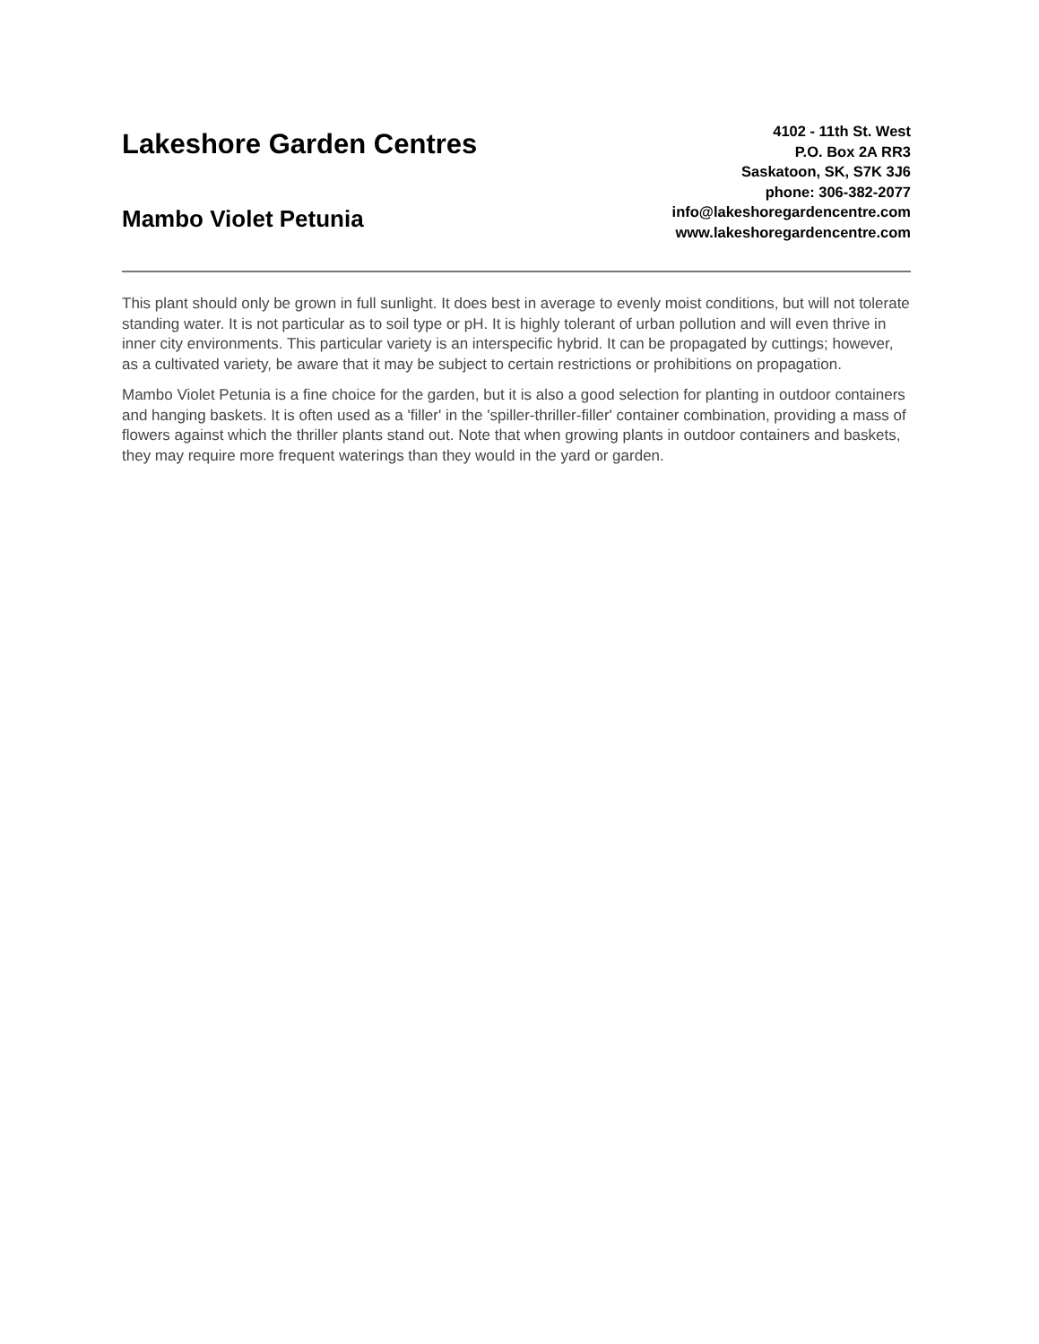Lakeshore Garden Centres
Mambo Violet Petunia
4102 - 11th St. West
P.O. Box 2A RR3
Saskatoon, SK, S7K 3J6
phone: 306-382-2077
info@lakeshoregardencentre.com
www.lakeshoregardencentre.com
This plant should only be grown in full sunlight. It does best in average to evenly moist conditions, but will not tolerate standing water. It is not particular as to soil type or pH. It is highly tolerant of urban pollution and will even thrive in inner city environments. This particular variety is an interspecific hybrid. It can be propagated by cuttings; however, as a cultivated variety, be aware that it may be subject to certain restrictions or prohibitions on propagation.
Mambo Violet Petunia is a fine choice for the garden, but it is also a good selection for planting in outdoor containers and hanging baskets. It is often used as a 'filler' in the 'spiller-thriller-filler' container combination, providing a mass of flowers against which the thriller plants stand out. Note that when growing plants in outdoor containers and baskets, they may require more frequent waterings than they would in the yard or garden.